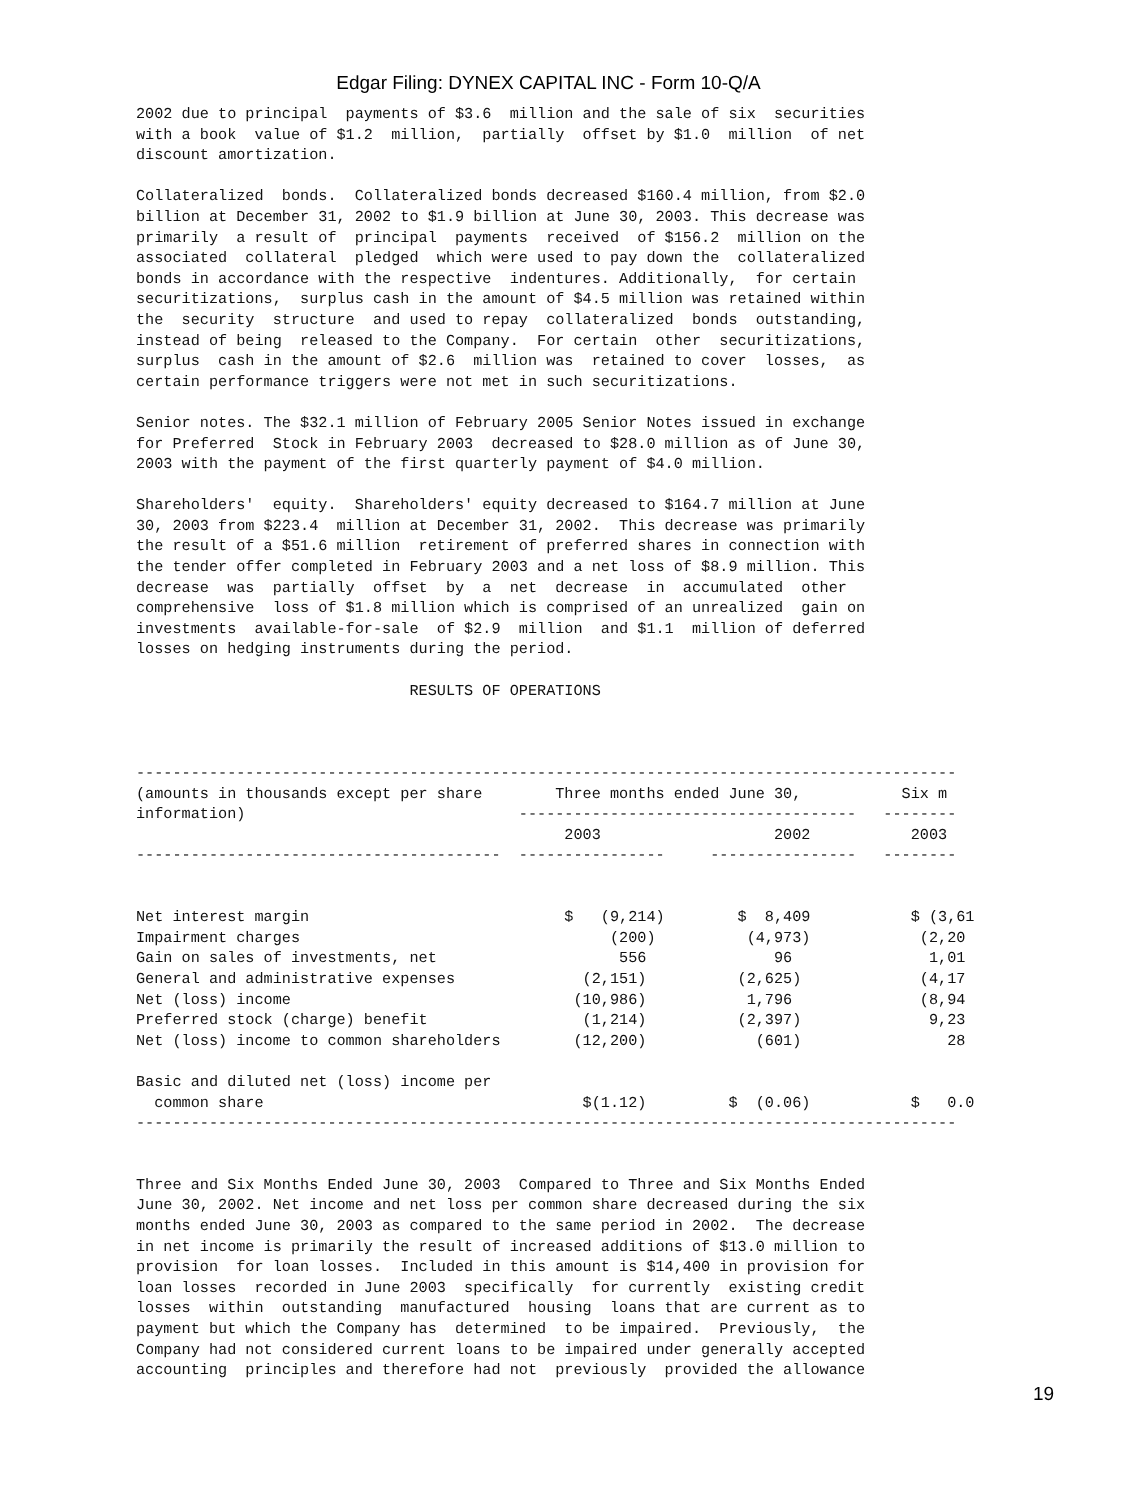Edgar Filing: DYNEX CAPITAL INC - Form 10-Q/A
2002 due to principal  payments of $3.6  million and the sale of six  securities
with a book  value of $1.2  million,  partially  offset by $1.0  million  of net
discount amortization.

Collateralized  bonds.  Collateralized bonds decreased $160.4 million, from $2.0
billion at December 31, 2002 to $1.9 billion at June 30, 2003. This decrease was
primarily  a result of  principal  payments  received  of $156.2  million on the
associated  collateral  pledged  which were used to pay down the  collateralized
bonds in accordance with the respective  indentures. Additionally,  for certain
securitizations,  surplus cash in the amount of $4.5 million was retained within
the  security  structure  and used to repay  collateralized  bonds  outstanding,
instead of being  released to the Company.  For certain  other  securitizations,
surplus  cash in the amount of $2.6  million was  retained to cover  losses,  as
certain performance triggers were not met in such securitizations.

Senior notes. The $32.1 million of February 2005 Senior Notes issued in exchange
for Preferred  Stock in February 2003  decreased to $28.0 million as of June 30,
2003 with the payment of the first quarterly payment of $4.0 million.

Shareholders'  equity.  Shareholders' equity decreased to $164.7 million at June
30, 2003 from $223.4  million at December 31, 2002.  This decrease was primarily
the result of a $51.6 million  retirement of preferred shares in connection with
the tender offer completed in February 2003 and a net loss of $8.9 million. This
decrease  was  partially  offset  by  a  net  decrease  in  accumulated  other
comprehensive  loss of $1.8 million which is comprised of an unrealized  gain on
investments  available-for-sale  of $2.9  million  and $1.1  million of deferred
losses on hedging instruments during the period.

                              RESULTS OF OPERATIONS



------------------------------------------------------------------------------------------
(amounts in thousands except per share        Three months ended June 30,           Six m
information)                              -------------------------------------   --------
                                               2003                   2002           2003
----------------------------------------  ----------------     ----------------   --------


Net interest margin                            $   (9,214)        $  8,409           $ (3,61
Impairment charges                                  (200)          (4,973)            (2,20
Gain on sales of investments, net                    556              96               1,01
General and administrative expenses              (2,151)          (2,625)             (4,17
Net (loss) income                               (10,986)           1,796              (8,94
Preferred stock (charge) benefit                 (1,214)          (2,397)              9,23
Net (loss) income to common shareholders        (12,200)            (601)                28

Basic and diluted net (loss) income per
  common share                                   $(1.12)         $  (0.06)           $   0.0
------------------------------------------------------------------------------------------


Three and Six Months Ended June 30, 2003  Compared to Three and Six Months Ended
June 30, 2002. Net income and net loss per common share decreased during the six
months ended June 30, 2003 as compared to the same period in 2002.  The decrease
in net income is primarily the result of increased additions of $13.0 million to
provision  for loan losses.  Included in this amount is $14,400 in provision for
loan losses  recorded in June 2003  specifically  for currently  existing credit
losses  within  outstanding  manufactured  housing  loans that are current as to
payment but which the Company has  determined  to be impaired.  Previously,  the
Company had not considered current loans to be impaired under generally accepted
accounting  principles and therefore had not  previously  provided the allowance
19